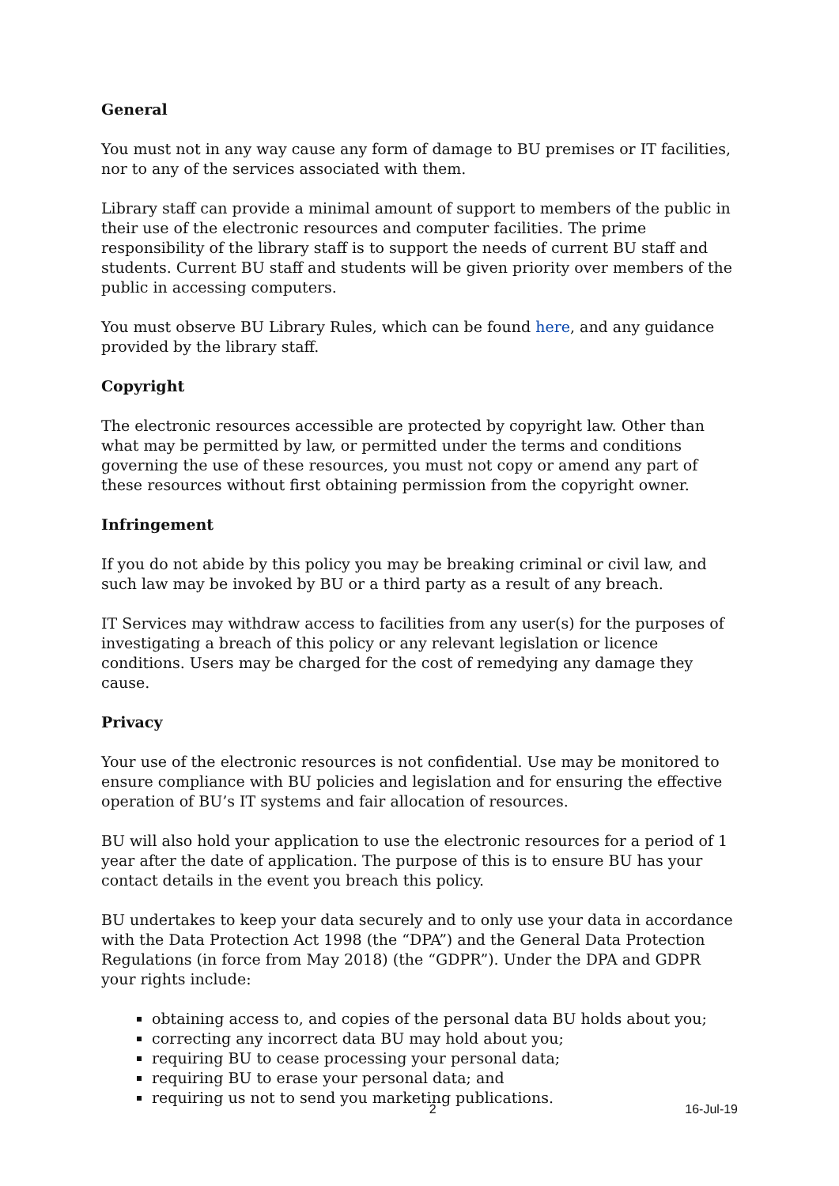General
You must not in any way cause any form of damage to BU premises or IT facilities, nor to any of the services associated with them.
Library staff can provide a minimal amount of support to members of the public in their use of the electronic resources and computer facilities. The prime responsibility of the library staff is to support the needs of current BU staff and students. Current BU staff and students will be given priority over members of the public in accessing computers.
You must observe BU Library Rules, which can be found here, and any guidance provided by the library staff.
Copyright
The electronic resources accessible are protected by copyright law. Other than what may be permitted by law, or permitted under the terms and conditions governing the use of these resources, you must not copy or amend any part of these resources without first obtaining permission from the copyright owner.
Infringement
If you do not abide by this policy you may be breaking criminal or civil law, and such law may be invoked by BU or a third party as a result of any breach.
IT Services may withdraw access to facilities from any user(s) for the purposes of investigating a breach of this policy or any relevant legislation or licence conditions. Users may be charged for the cost of remedying any damage they cause.
Privacy
Your use of the electronic resources is not confidential. Use may be monitored to ensure compliance with BU policies and legislation and for ensuring the effective operation of BU’s IT systems and fair allocation of resources.
BU will also hold your application to use the electronic resources for a period of 1 year after the date of application. The purpose of this is to ensure BU has your contact details in the event you breach this policy.
BU undertakes to keep your data securely and to only use your data in accordance with the Data Protection Act 1998 (the “DPA”) and the General Data Protection Regulations (in force from May 2018) (the “GDPR”). Under the DPA and GDPR your rights include:
obtaining access to, and copies of the personal data BU holds about you;
correcting any incorrect data BU may hold about you;
requiring BU to cease processing your personal data;
requiring BU to erase your personal data; and
requiring us not to send you marketing publications.
2 16-Jul-19